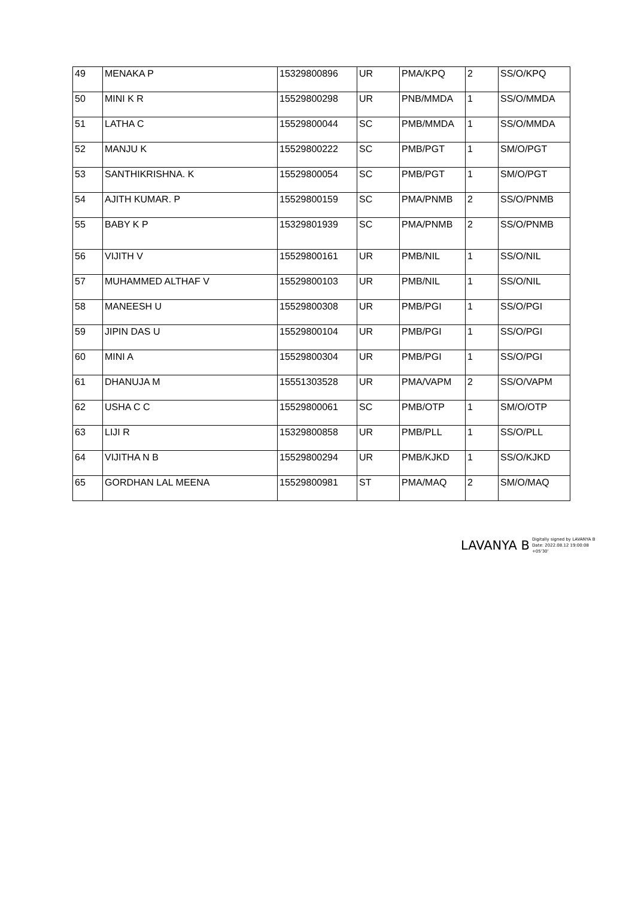| 49 | MENAKA P | 15329800896 | UR | PMA/KPQ | 2 | SS/O/KPQ |
| 50 | MINI K R | 15529800298 | UR | PNB/MMDA | 1 | SS/O/MMDA |
| 51 | LATHA C | 15529800044 | SC | PMB/MMDA | 1 | SS/O/MMDA |
| 52 | MANJU K | 15529800222 | SC | PMB/PGT | 1 | SM/O/PGT |
| 53 | SANTHIKRISHNA. K | 15529800054 | SC | PMB/PGT | 1 | SM/O/PGT |
| 54 | AJITH KUMAR. P | 15529800159 | SC | PMA/PNMB | 2 | SS/O/PNMB |
| 55 | BABY K P | 15329801939 | SC | PMA/PNMB | 2 | SS/O/PNMB |
| 56 | VIJITH V | 15529800161 | UR | PMB/NIL | 1 | SS/O/NIL |
| 57 | MUHAMMED ALTHAF V | 15529800103 | UR | PMB/NIL | 1 | SS/O/NIL |
| 58 | MANEESH U | 15529800308 | UR | PMB/PGI | 1 | SS/O/PGI |
| 59 | JIPIN DAS U | 15529800104 | UR | PMB/PGI | 1 | SS/O/PGI |
| 60 | MINI A | 15529800304 | UR | PMB/PGI | 1 | SS/O/PGI |
| 61 | DHANUJA M | 15551303528 | UR | PMA/VAPM | 2 | SS/O/VAPM |
| 62 | USHA C C | 15529800061 | SC | PMB/OTP | 1 | SM/O/OTP |
| 63 | LIJI R | 15329800858 | UR | PMB/PLL | 1 | SS/O/PLL |
| 64 | VIJITHA N B | 15529800294 | UR | PMB/KJKD | 1 | SS/O/KJKD |
| 65 | GORDHAN LAL MEENA | 15529800981 | ST | PMA/MAQ | 2 | SM/O/MAQ |
LAVANYA B Digitally signed by LAVANYA B
Date: 2022.08.12 19:00:08
+05'30'